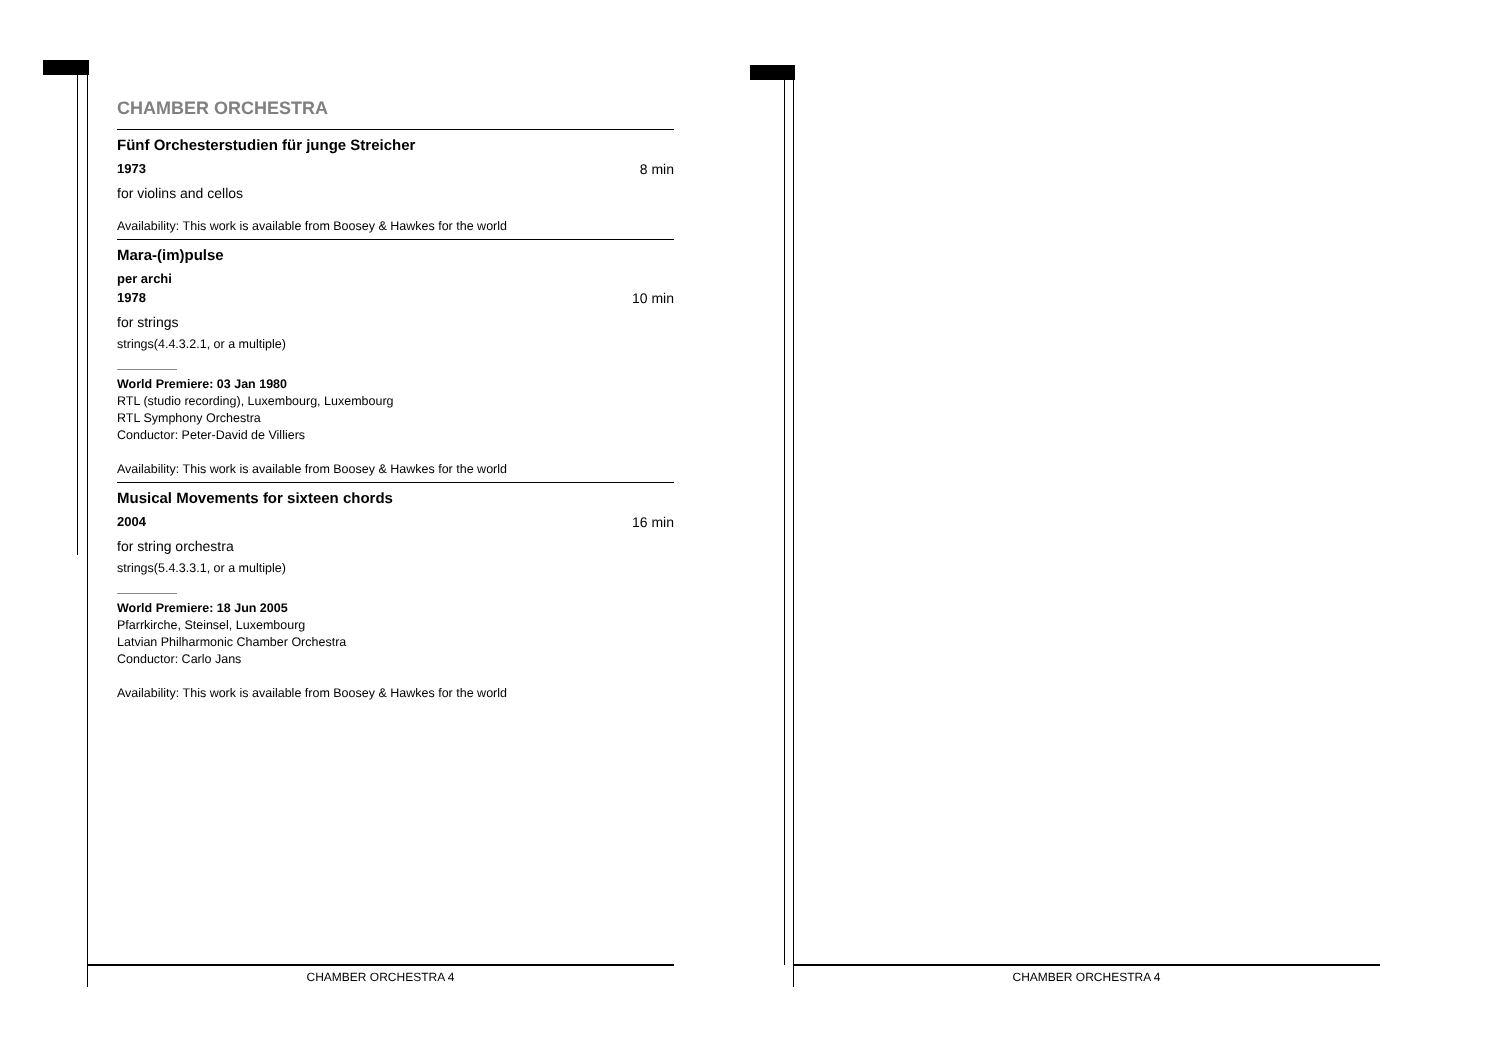CHAMBER ORCHESTRA
Fünf Orchesterstudien für junge Streicher
1973 8 min
for violins and cellos
Availability: This work is available from Boosey & Hawkes for the world
Mara-(im)pulse
per archi
1978 10 min
for strings
strings(4.4.3.2.1, or a multiple)
World Premiere: 03 Jan 1980
RTL (studio recording), Luxembourg, Luxembourg
RTL Symphony Orchestra
Conductor: Peter-David de Villiers
Availability: This work is available from Boosey & Hawkes for the world
Musical Movements for sixteen chords
2004 16 min
for string orchestra
strings(5.4.3.3.1, or a multiple)
World Premiere: 18 Jun 2005
Pfarrkirche, Steinsel, Luxembourg
Latvian Philharmonic Chamber Orchestra
Conductor: Carlo Jans
Availability: This work is available from Boosey & Hawkes for the world
CHAMBER ORCHESTRA 4 CHAMBER ORCHESTRA 4